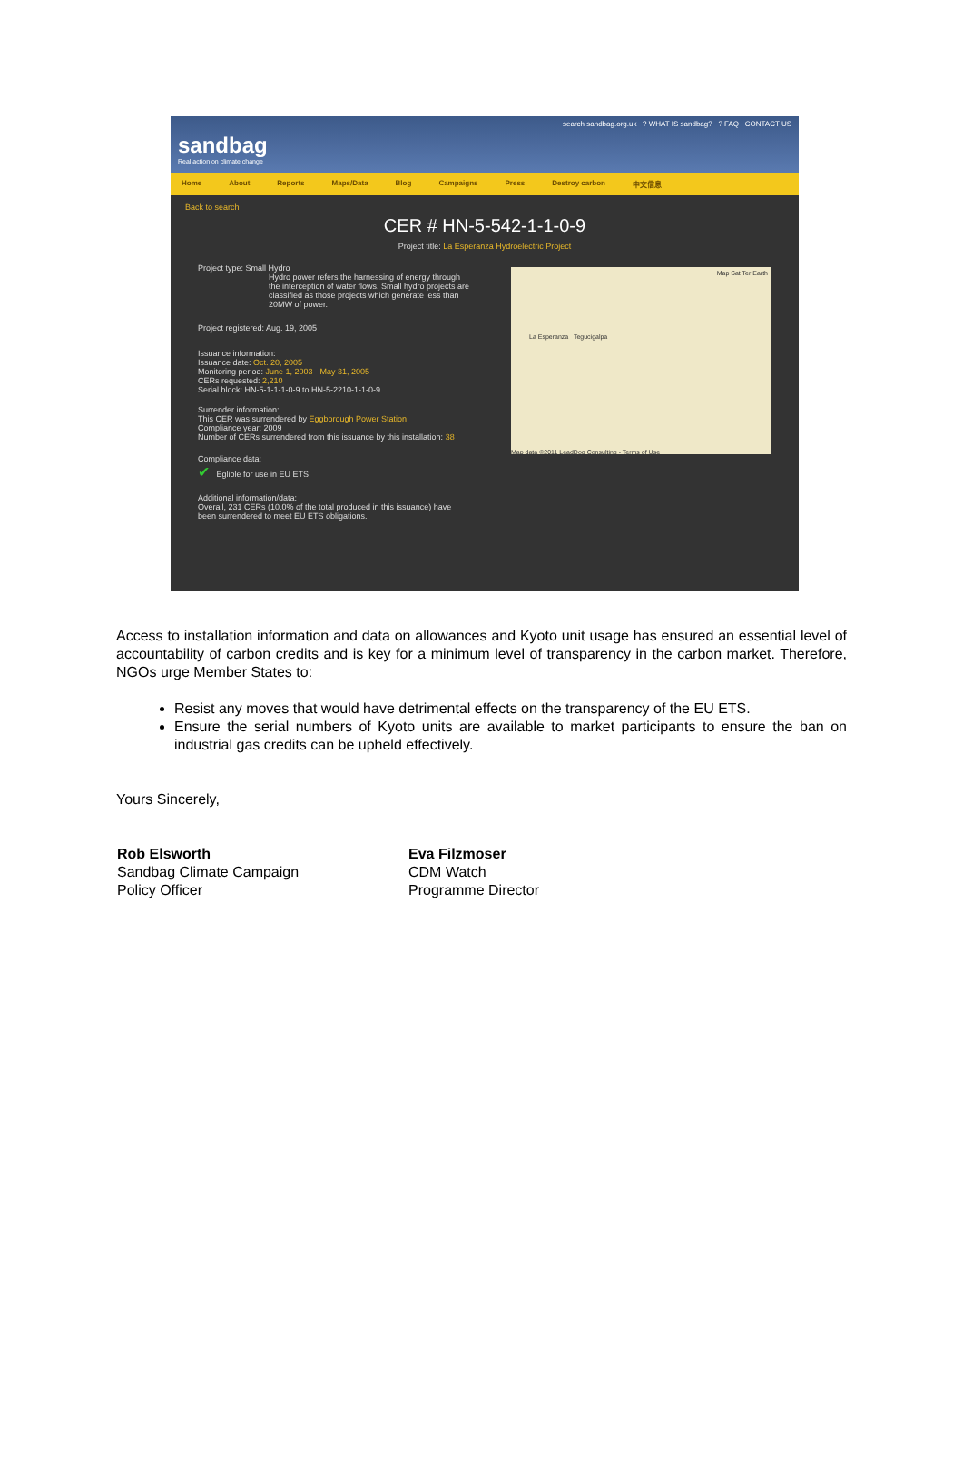sandbag
Real action on climate change
search sandbag.org.uk ? WHAT IS sandbag? ? FAQ CONTACT US
Home About Reports Maps/Data Blog Campaigns Press Destroy carbon 中文信息
Back to search
CER # HN-5-542-1-1-0-9
Project title: La Esperanza Hydroelectric Project
Project type: Small Hydro
Hydro power refers the harnessing of energy through the interception of water flows. Small hydro projects are classified as those projects which generate less than 20MW of power.
Project registered: Aug. 19, 2005
Issuance information:
Issuance date: Oct. 20, 2005
Monitoring period: June 1, 2003 - May 31, 2005
CERs requested: 2,210
Serial block: HN-5-1-1-1-0-9 to HN-5-2210-1-1-0-9
Surrender information:
This CER was surrendered by Eggborough Power Station
Compliance year: 2009
Number of CERs surrendered from this issuance by this installation: 38
Compliance data:
✔ Eglible for use in EU ETS
Additional information/data:
Overall, 231 CERs (10.0% of the total produced in this issuance) have been surrendered to meet EU ETS obligations.
Map Sat Ter Earth
La Esperanza Tegucigalpa
Map data ©2011 LeadDog Consulting - Terms of Use
Access to installation information and data on allowances and Kyoto unit usage has ensured an essential level of accountability of carbon credits and is key for a minimum level of transparency in the carbon market. Therefore, NGOs urge Member States to:
Resist any moves that would have detrimental effects on the transparency of the EU ETS.
Ensure the serial numbers of Kyoto units are available to market participants to ensure the ban on industrial gas credits can be upheld effectively.
Yours Sincerely,
Rob Elsworth
Sandbag Climate Campaign
Policy Officer
Eva Filzmoser
CDM Watch
Programme Director